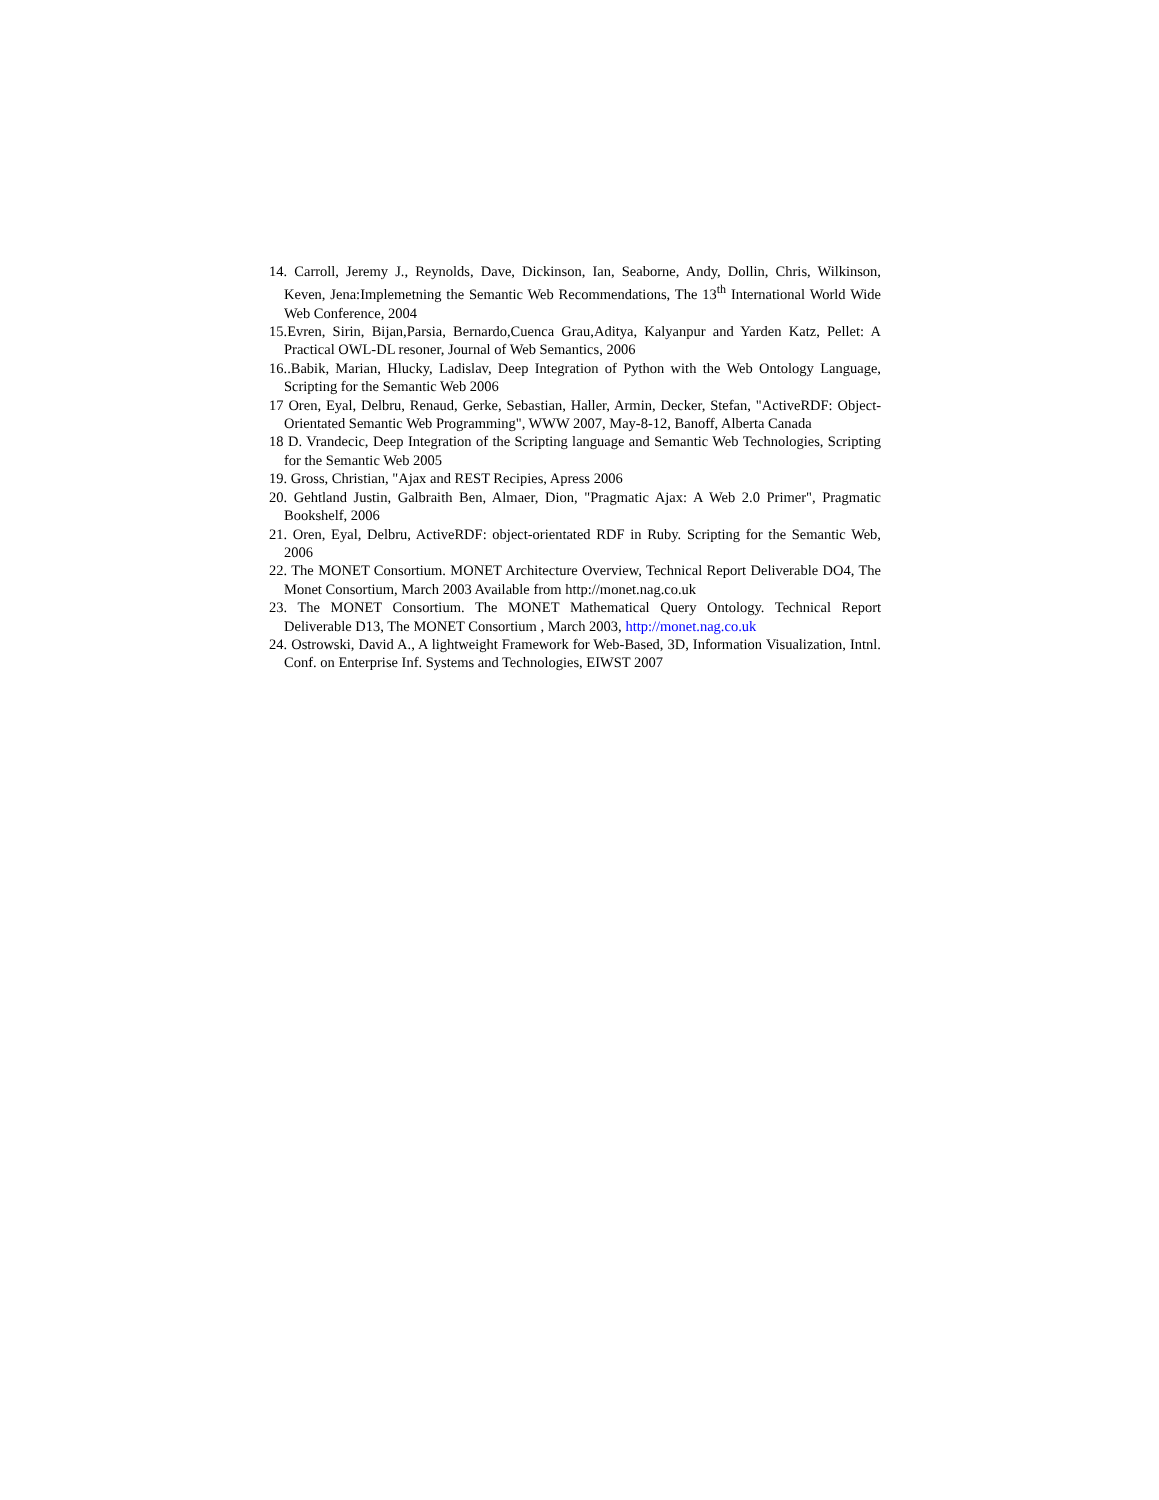14. Carroll, Jeremy J., Reynolds, Dave, Dickinson, Ian, Seaborne, Andy, Dollin, Chris, Wilkinson, Keven, Jena:Implemetning the Semantic Web Recommendations, The 13<sup>th</sup> International World Wide Web Conference, 2004
15.Evren, Sirin, Bijan,Parsia, Bernardo,Cuenca Grau,Aditya, Kalyanpur and Yarden Katz, Pellet: A Practical OWL-DL resoner, Journal of Web Semantics, 2006
16..Babik, Marian, Hlucky, Ladislav, Deep Integration of Python with the Web Ontology Language, Scripting for the Semantic Web 2006
17 Oren, Eyal, Delbru, Renaud, Gerke, Sebastian, Haller, Armin, Decker, Stefan, "ActiveRDF: Object-Orientated Semantic Web Programming", WWW 2007, May-8-12, Banoff, Alberta Canada
18 D. Vrandecic, Deep Integration of the Scripting language and Semantic Web Technologies, Scripting for the Semantic Web 2005
19. Gross, Christian, "Ajax and REST Recipies, Apress 2006
20. Gehtland Justin, Galbraith Ben, Almaer, Dion, "Pragmatic Ajax: A Web 2.0 Primer", Pragmatic Bookshelf, 2006
21. Oren, Eyal, Delbru, ActiveRDF: object-orientated RDF in Ruby. Scripting for the Semantic Web, 2006
22. The MONET Consortium. MONET Architecture Overview, Technical Report Deliverable DO4, The Monet Consortium, March 2003 Available from http://monet.nag.co.uk
23. The MONET Consortium. The MONET Mathematical Query Ontology. Technical Report Deliverable D13, The MONET Consortium , March 2003, http://monet.nag.co.uk
24. Ostrowski, David A., A lightweight Framework for Web-Based, 3D, Information Visualization, Intnl. Conf. on Enterprise Inf. Systems and Technologies, EIWST 2007